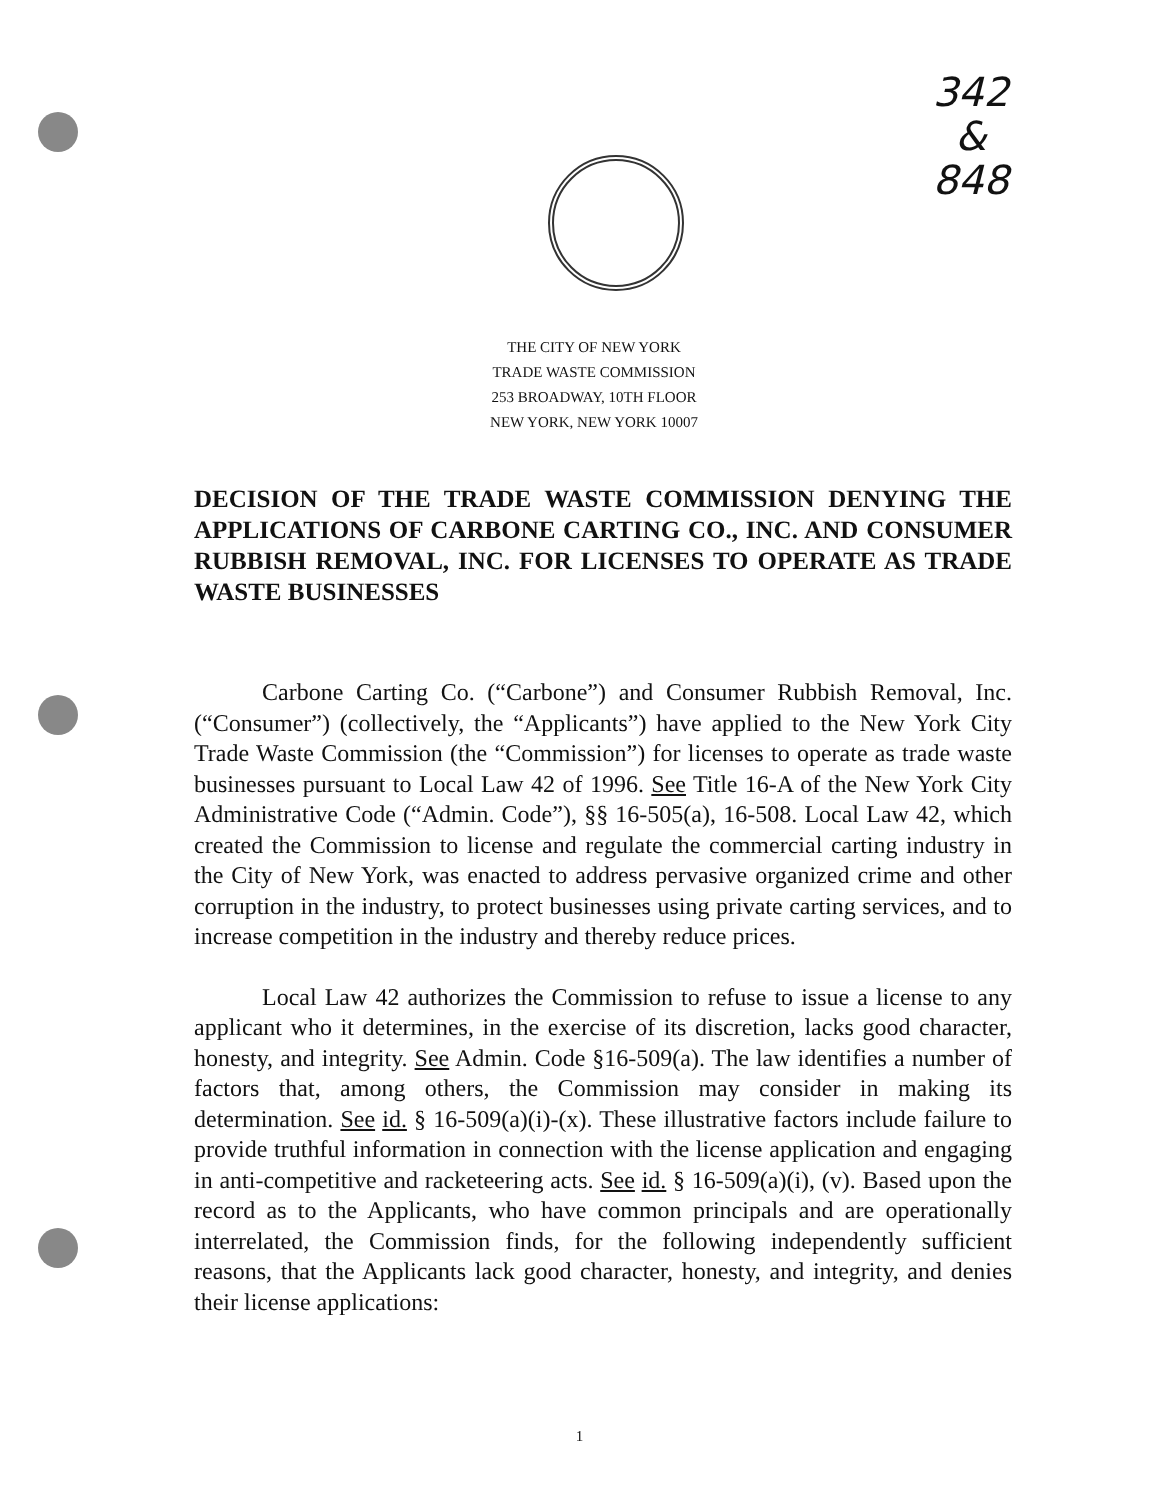342
&
848
THE CITY OF NEW YORK
TRADE WASTE COMMISSION
253 BROADWAY, 10TH FLOOR
NEW YORK, NEW YORK 10007
DECISION OF THE TRADE WASTE COMMISSION DENYING THE APPLICATIONS OF CARBONE CARTING CO., INC. AND CONSUMER RUBBISH REMOVAL, INC. FOR LICENSES TO OPERATE AS TRADE WASTE BUSINESSES
Carbone Carting Co. (“Carbone”) and Consumer Rubbish Removal, Inc. (“Consumer”) (collectively, the “Applicants”) have applied to the New York City Trade Waste Commission (the “Commission”) for licenses to operate as trade waste businesses pursuant to Local Law 42 of 1996. See Title 16-A of the New York City Administrative Code (“Admin. Code”), §§ 16-505(a), 16-508. Local Law 42, which created the Commission to license and regulate the commercial carting industry in the City of New York, was enacted to address pervasive organized crime and other corruption in the industry, to protect businesses using private carting services, and to increase competition in the industry and thereby reduce prices.
Local Law 42 authorizes the Commission to refuse to issue a license to any applicant who it determines, in the exercise of its discretion, lacks good character, honesty, and integrity. See Admin. Code §16-509(a). The law identifies a number of factors that, among others, the Commission may consider in making its determination. See id. § 16-509(a)(i)-(x). These illustrative factors include failure to provide truthful information in connection with the license application and engaging in anti-competitive and racketeering acts. See id. § 16-509(a)(i), (v). Based upon the record as to the Applicants, who have common principals and are operationally interrelated, the Commission finds, for the following independently sufficient reasons, that the Applicants lack good character, honesty, and integrity, and denies their license applications:
1